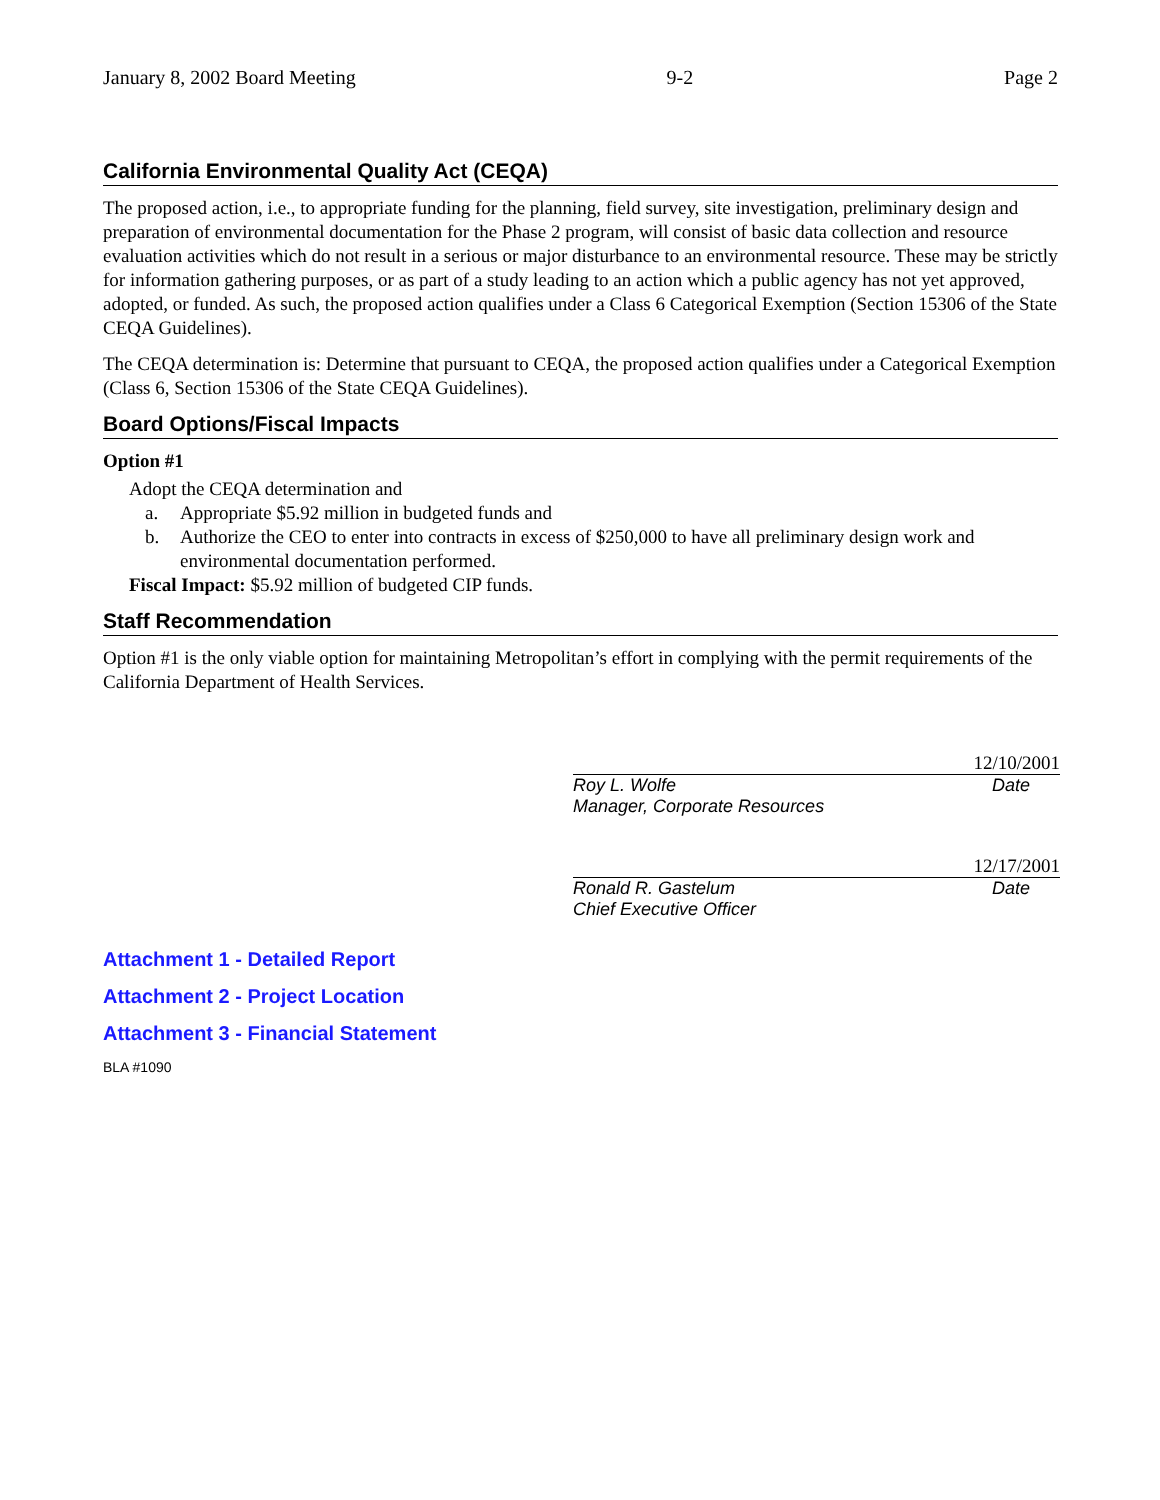January 8, 2002 Board Meeting 9-2 Page 2
California Environmental Quality Act (CEQA)
The proposed action, i.e., to appropriate funding for the planning, field survey, site investigation, preliminary design and preparation of environmental documentation for the Phase 2 program, will consist of basic data collection and resource evaluation activities which do not result in a serious or major disturbance to an environmental resource. These may be strictly for information gathering purposes, or as part of a study leading to an action which a public agency has not yet approved, adopted, or funded. As such, the proposed action qualifies under a Class 6 Categorical Exemption (Section 15306 of the State CEQA Guidelines).
The CEQA determination is: Determine that pursuant to CEQA, the proposed action qualifies under a Categorical Exemption (Class 6, Section 15306 of the State CEQA Guidelines).
Board Options/Fiscal Impacts
Option #1
Adopt the CEQA determination and
a. Appropriate $5.92 million in budgeted funds and
b. Authorize the CEO to enter into contracts in excess of $250,000 to have all preliminary design work and environmental documentation performed.
Fiscal Impact: $5.92 million of budgeted CIP funds.
Staff Recommendation
Option #1 is the only viable option for maintaining Metropolitan’s effort in complying with the permit requirements of the California Department of Health Services.
12/10/2001
Roy L. Wolfe Date
Manager, Corporate Resources
12/17/2001
Ronald R. Gastelum Date
Chief Executive Officer
Attachment 1 - Detailed Report
Attachment 2 - Project Location
Attachment 3 - Financial Statement
BLA #1090